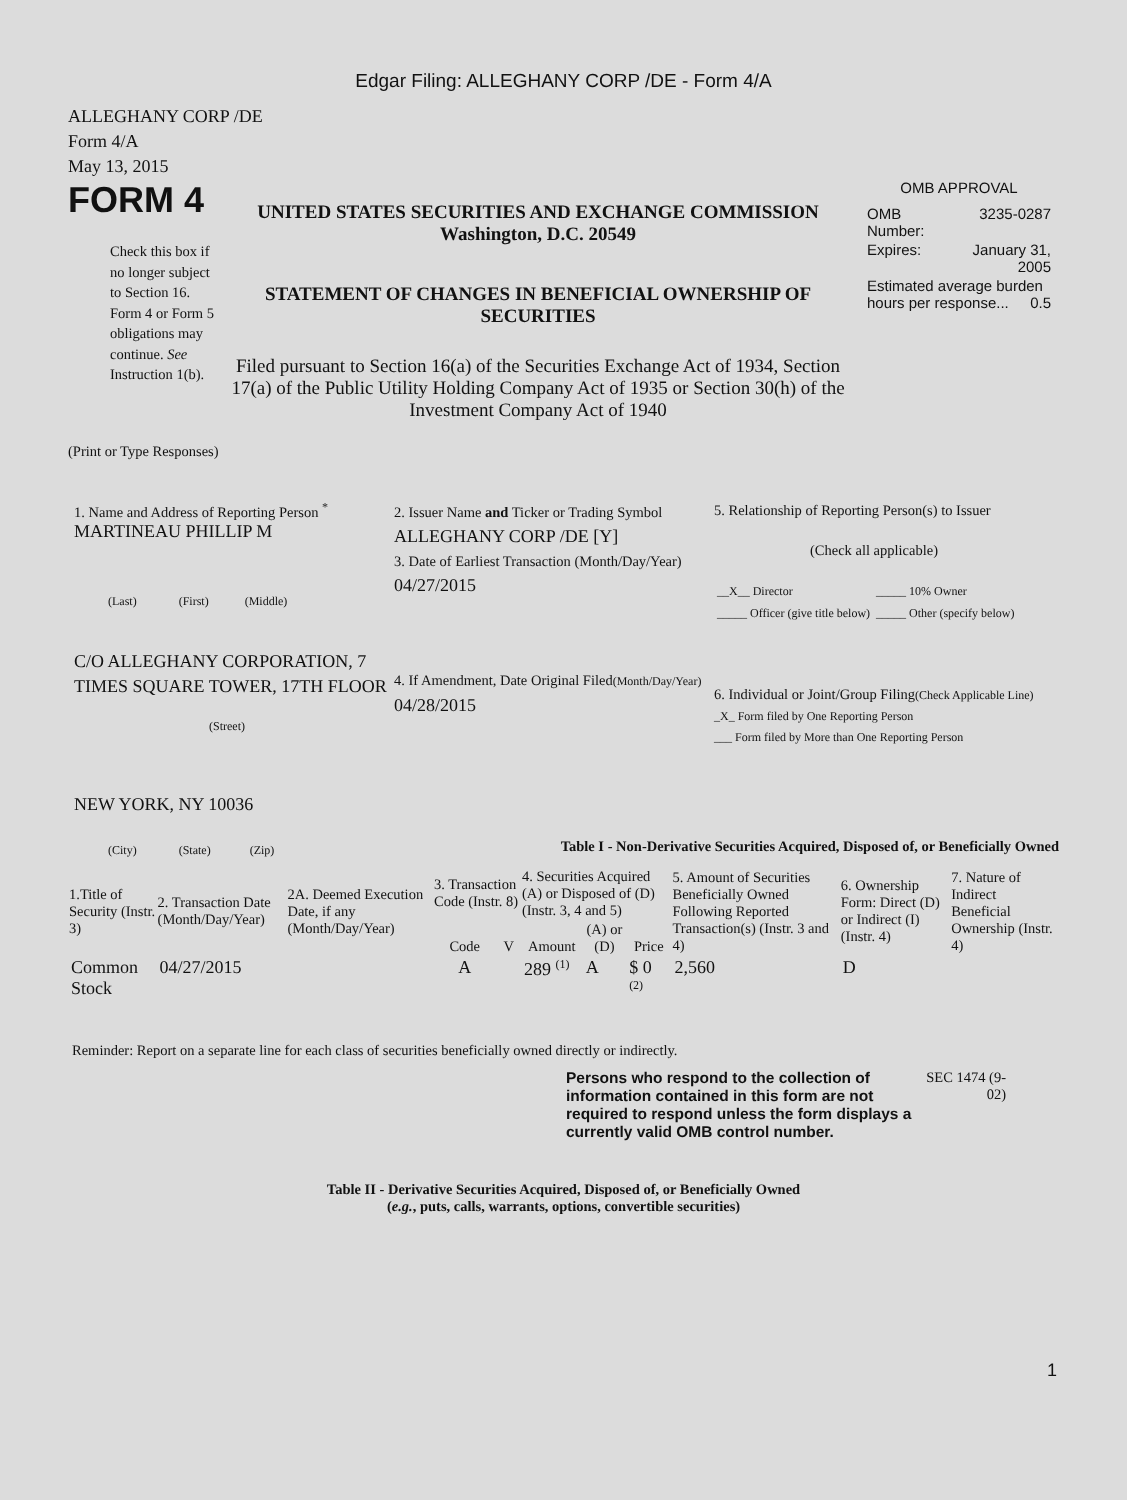Edgar Filing: ALLEGHANY CORP /DE - Form 4/A
ALLEGHANY CORP /DE
Form 4/A
May 13, 2015
FORM 4
Check this box if no longer subject to Section 16. Form 4 or Form 5 obligations may continue. See Instruction 1(b).
UNITED STATES SECURITIES AND EXCHANGE COMMISSION
Washington, D.C. 20549
STATEMENT OF CHANGES IN BENEFICIAL OWNERSHIP OF SECURITIES
Filed pursuant to Section 16(a) of the Securities Exchange Act of 1934, Section 17(a) of the Public Utility Holding Company Act of 1935 or Section 30(h) of the Investment Company Act of 1940
OMB APPROVAL
| OMB Number: | 3235-0287 |
| Expires: | January 31, 2005 |
| Estimated average burden hours per response... 0.5 | |
(Print or Type Responses)
1. Name and Address of Reporting Person <sup>*</sup>
MARTINEAU PHILLIP M
(Last) (First) (Middle)
C/O ALLEGHANY CORPORATION, 7 TIMES SQUARE TOWER, 17TH FLOOR
(Street)
NEW YORK, NY 10036
(City) (State) (Zip)
2. Issuer Name and Ticker or Trading Symbol
ALLEGHANY CORP /DE [Y]
3. Date of Earliest Transaction (Month/Day/Year)
04/27/2015
4. If Amendment, Date Original Filed(Month/Day/Year)
04/28/2015
5. Relationship of Reporting Person(s) to Issuer
(Check all applicable)
| __X__ Director | _____ 10% Owner |
| _____ Officer (give title below) | _____ Other (specify below) |
6. Individual or Joint/Group Filing(Check Applicable Line)
_X_ Form filed by One Reporting Person
___ Form filed by More than One Reporting Person
Table I - Non-Derivative Securities Acquired, Disposed of, or Beneficially Owned
| 1.Title of Security (Instr. 3) | 2. Transaction Date (Month/Day/Year) | 2A. Deemed Execution Date, if any (Month/Day/Year) | 3. Transaction Code (Instr. 8) | | 4. Securities Acquired (A) or Disposed of (D) (Instr. 3, 4 and 5) | | | 5. Amount of Securities Beneficially Owned Following Reported Transaction(s) (Instr. 3 and 4) | 6. Ownership Form: Direct (D) or Indirect (I) (Instr. 4) | 7. Nature of Indirect Beneficial Ownership (Instr. 4) |
| --- | --- | --- | --- | --- | --- | --- | --- | --- | --- | --- |
| | | | Code | V | Amount | (A) or (D) | Price | | | |
| Common Stock | 04/27/2015 | | A | | 289 <sup>(1)</sup> | A | $ 0 <sup>(2)</sup> | 2,560 | D | |
Reminder: Report on a separate line for each class of securities beneficially owned directly or indirectly.
Persons who respond to the collection of information contained in this form are not required to respond unless the form displays a currently valid OMB control number.
SEC 1474 (9-02)
Table II - Derivative Securities Acquired, Disposed of, or Beneficially Owned
(e.g., puts, calls, warrants, options, convertible securities)
1